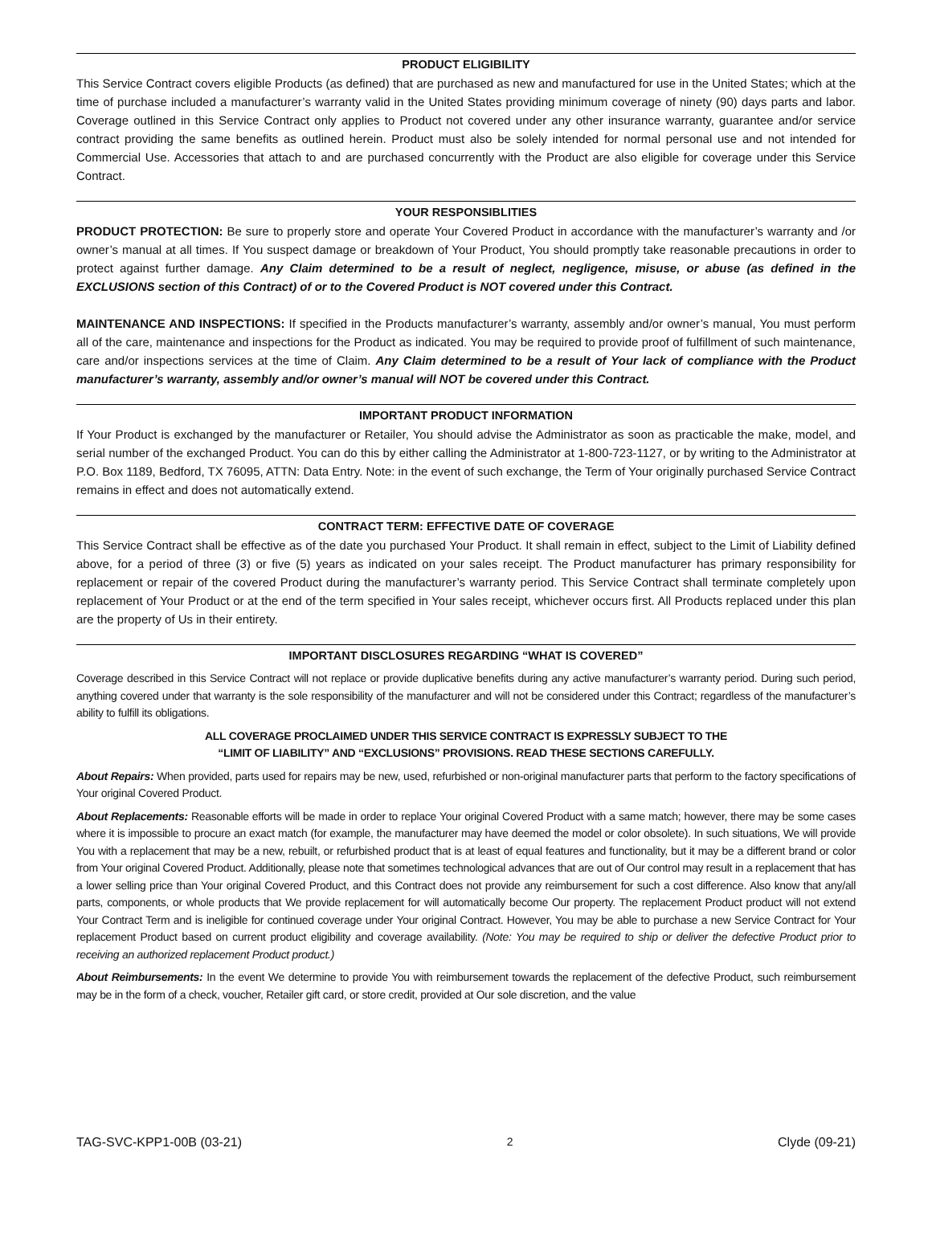PRODUCT ELIGIBILITY
This Service Contract covers eligible Products (as defined) that are purchased as new and manufactured for use in the United States; which at the time of purchase included a manufacturer’s warranty valid in the United States providing minimum coverage of ninety (90) days parts and labor. Coverage outlined in this Service Contract only applies to Product not covered under any other insurance warranty, guarantee and/or service contract providing the same benefits as outlined herein. Product must also be solely intended for normal personal use and not intended for Commercial Use. Accessories that attach to and are purchased concurrently with the Product are also eligible for coverage under this Service Contract.
YOUR RESPONSIBLITIES
PRODUCT PROTECTION: Be sure to properly store and operate Your Covered Product in accordance with the manufacturer’s warranty and /or owner’s manual at all times. If You suspect damage or breakdown of Your Product, You should promptly take reasonable precautions in order to protect against further damage. Any Claim determined to be a result of neglect, negligence, misuse, or abuse (as defined in the EXCLUSIONS section of this Contract) of or to the Covered Product is NOT covered under this Contract.
MAINTENANCE AND INSPECTIONS: If specified in the Products manufacturer’s warranty, assembly and/or owner’s manual, You must perform all of the care, maintenance and inspections for the Product as indicated. You may be required to provide proof of fulfillment of such maintenance, care and/or inspections services at the time of Claim. Any Claim determined to be a result of Your lack of compliance with the Product manufacturer’s warranty, assembly and/or owner’s manual will NOT be covered under this Contract.
IMPORTANT PRODUCT INFORMATION
If Your Product is exchanged by the manufacturer or Retailer, You should advise the Administrator as soon as practicable the make, model, and serial number of the exchanged Product. You can do this by either calling the Administrator at 1-800-723-1127, or by writing to the Administrator at P.O. Box 1189, Bedford, TX 76095, ATTN: Data Entry. Note: in the event of such exchange, the Term of Your originally purchased Service Contract remains in effect and does not automatically extend.
CONTRACT TERM: EFFECTIVE DATE OF COVERAGE
This Service Contract shall be effective as of the date you purchased Your Product. It shall remain in effect, subject to the Limit of Liability defined above, for a period of three (3) or five (5) years as indicated on your sales receipt. The Product manufacturer has primary responsibility for replacement or repair of the covered Product during the manufacturer’s warranty period. This Service Contract shall terminate completely upon replacement of Your Product or at the end of the term specified in Your sales receipt, whichever occurs first. All Products replaced under this plan are the property of Us in their entirety.
IMPORTANT DISCLOSURES REGARDING “WHAT IS COVERED”
Coverage described in this Service Contract will not replace or provide duplicative benefits during any active manufacturer’s warranty period. During such period, anything covered under that warranty is the sole responsibility of the manufacturer and will not be considered under this Contract; regardless of the manufacturer’s ability to fulfill its obligations.
ALL COVERAGE PROCLAIMED UNDER THIS SERVICE CONTRACT IS EXPRESSLY SUBJECT TO THE
“LIMIT OF LIABILITY” AND “EXCLUSIONS” PROVISIONS. READ THESE SECTIONS CAREFULLY.
About Repairs: When provided, parts used for repairs may be new, used, refurbished or non-original manufacturer parts that perform to the factory specifications of Your original Covered Product.
About Replacements: Reasonable efforts will be made in order to replace Your original Covered Product with a same match; however, there may be some cases where it is impossible to procure an exact match (for example, the manufacturer may have deemed the model or color obsolete). In such situations, We will provide You with a replacement that may be a new, rebuilt, or refurbished product that is at least of equal features and functionality, but it may be a different brand or color from Your original Covered Product. Additionally, please note that sometimes technological advances that are out of Our control may result in a replacement that has a lower selling price than Your original Covered Product, and this Contract does not provide any reimbursement for such a cost difference. Also know that any/all parts, components, or whole products that We provide replacement for will automatically become Our property. The replacement Product product will not extend Your Contract Term and is ineligible for continued coverage under Your original Contract. However, You may be able to purchase a new Service Contract for Your replacement Product based on current product eligibility and coverage availability. (Note: You may be required to ship or deliver the defective Product prior to receiving an authorized replacement Product product.)
About Reimbursements: In the event We determine to provide You with reimbursement towards the replacement of the defective Product, such reimbursement may be in the form of a check, voucher, Retailer gift card, or store credit, provided at Our sole discretion, and the value
TAG-SVC-KPP1-00B (03-21) 2 Clyde (09-21)